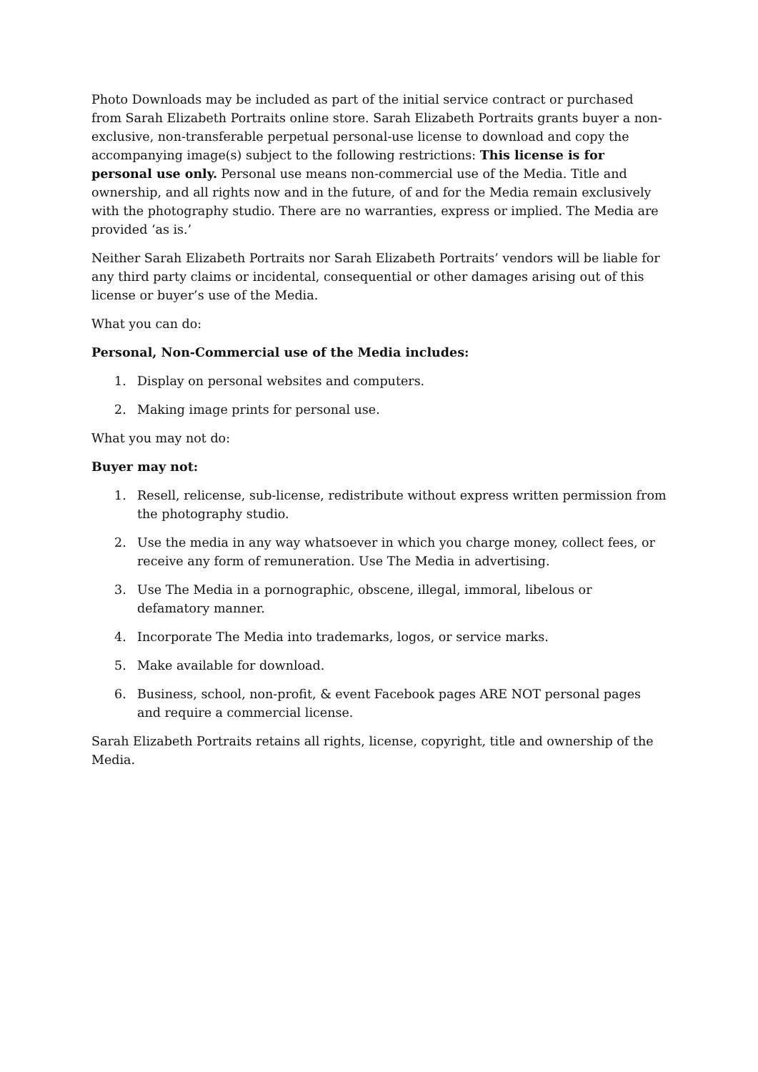Photo Downloads may be included as part of the initial service contract or purchased from Sarah Elizabeth Portraits online store. Sarah Elizabeth Portraits grants buyer a non-exclusive, non-transferable perpetual personal-use license to download and copy the accompanying image(s) subject to the following restrictions: This license is for personal use only. Personal use means non-commercial use of the Media. Title and ownership, and all rights now and in the future, of and for the Media remain exclusively with the photography studio. There are no warranties, express or implied. The Media are provided ‘as is.’
Neither Sarah Elizabeth Portraits nor Sarah Elizabeth Portraits’ vendors will be liable for any third party claims or incidental, consequential or other damages arising out of this license or buyer’s use of the Media.
What you can do:
Personal, Non-Commercial use of the Media includes:
1. Display on personal websites and computers.
2. Making image prints for personal use.
What you may not do:
Buyer may not:
1. Resell, relicense, sub-license, redistribute without express written permission from the photography studio.
2. Use the media in any way whatsoever in which you charge money, collect fees, or receive any form of remuneration. Use The Media in advertising.
3. Use The Media in a pornographic, obscene, illegal, immoral, libelous or defamatory manner.
4. Incorporate The Media into trademarks, logos, or service marks.
5. Make available for download.
6. Business, school, non-profit, & event Facebook pages ARE NOT personal pages and require a commercial license.
Sarah Elizabeth Portraits retains all rights, license, copyright, title and ownership of the Media.